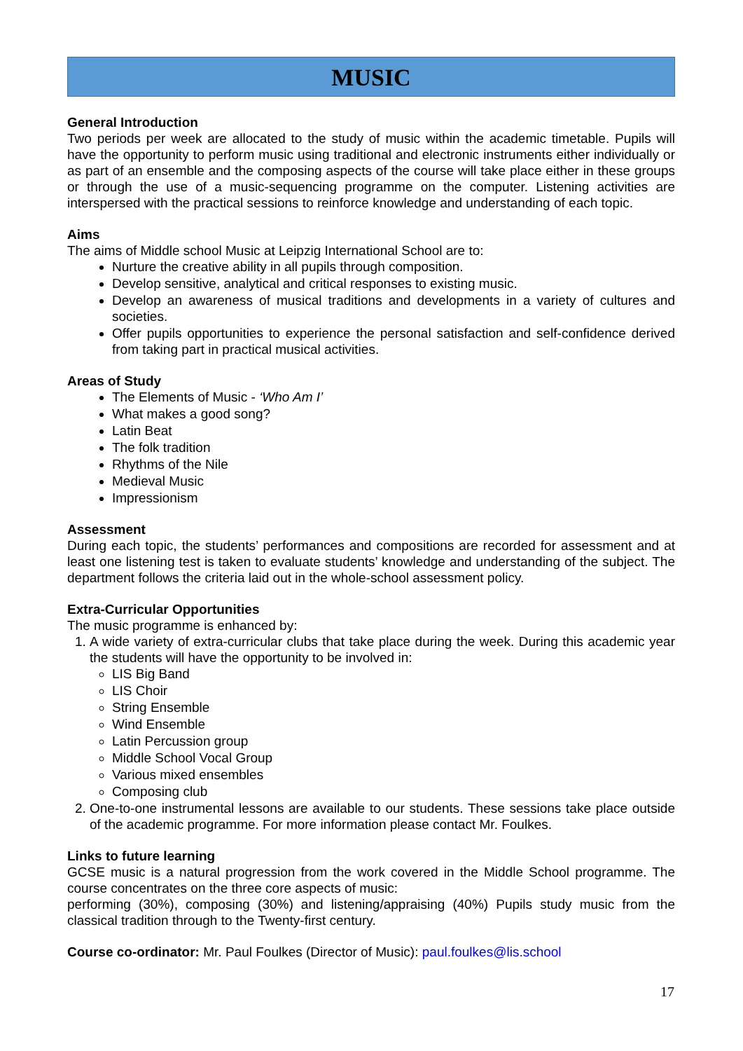MUSIC
General Introduction
Two periods per week are allocated to the study of music within the academic timetable. Pupils will have the opportunity to perform music using traditional and electronic instruments either individually or as part of an ensemble and the composing aspects of the course will take place either in these groups or through the use of a music-sequencing programme on the computer. Listening activities are interspersed with the practical sessions to reinforce knowledge and understanding of each topic.
Aims
The aims of Middle school Music at Leipzig International School are to:
Nurture the creative ability in all pupils through composition.
Develop sensitive, analytical and critical responses to existing music.
Develop an awareness of musical traditions and developments in a variety of cultures and societies.
Offer pupils opportunities to experience the personal satisfaction and self-confidence derived from taking part in practical musical activities.
Areas of Study
The Elements of Music - ‘Who Am I’
What makes a good song?
Latin Beat
The folk tradition
Rhythms of the Nile
Medieval Music
Impressionism
Assessment
During each topic, the students’ performances and compositions are recorded for assessment and at least one listening test is taken to evaluate students’ knowledge and understanding of the subject. The department follows the criteria laid out in the whole-school assessment policy.
Extra-Curricular Opportunities
The music programme is enhanced by:
1. A wide variety of extra-curricular clubs that take place during the week. During this academic year the students will have the opportunity to be involved in:
LIS Big Band
LIS Choir
String Ensemble
Wind Ensemble
Latin Percussion group
Middle School Vocal Group
Various mixed ensembles
Composing club
2. One-to-one instrumental lessons are available to our students. These sessions take place outside of the academic programme. For more information please contact Mr. Foulkes.
Links to future learning
GCSE music is a natural progression from the work covered in the Middle School programme. The course concentrates on the three core aspects of music:
performing (30%), composing (30%) and listening/appraising (40%) Pupils study music from the classical tradition through to the Twenty-first century.
Course co-ordinator: Mr. Paul Foulkes (Director of Music): paul.foulkes@lis.school
17